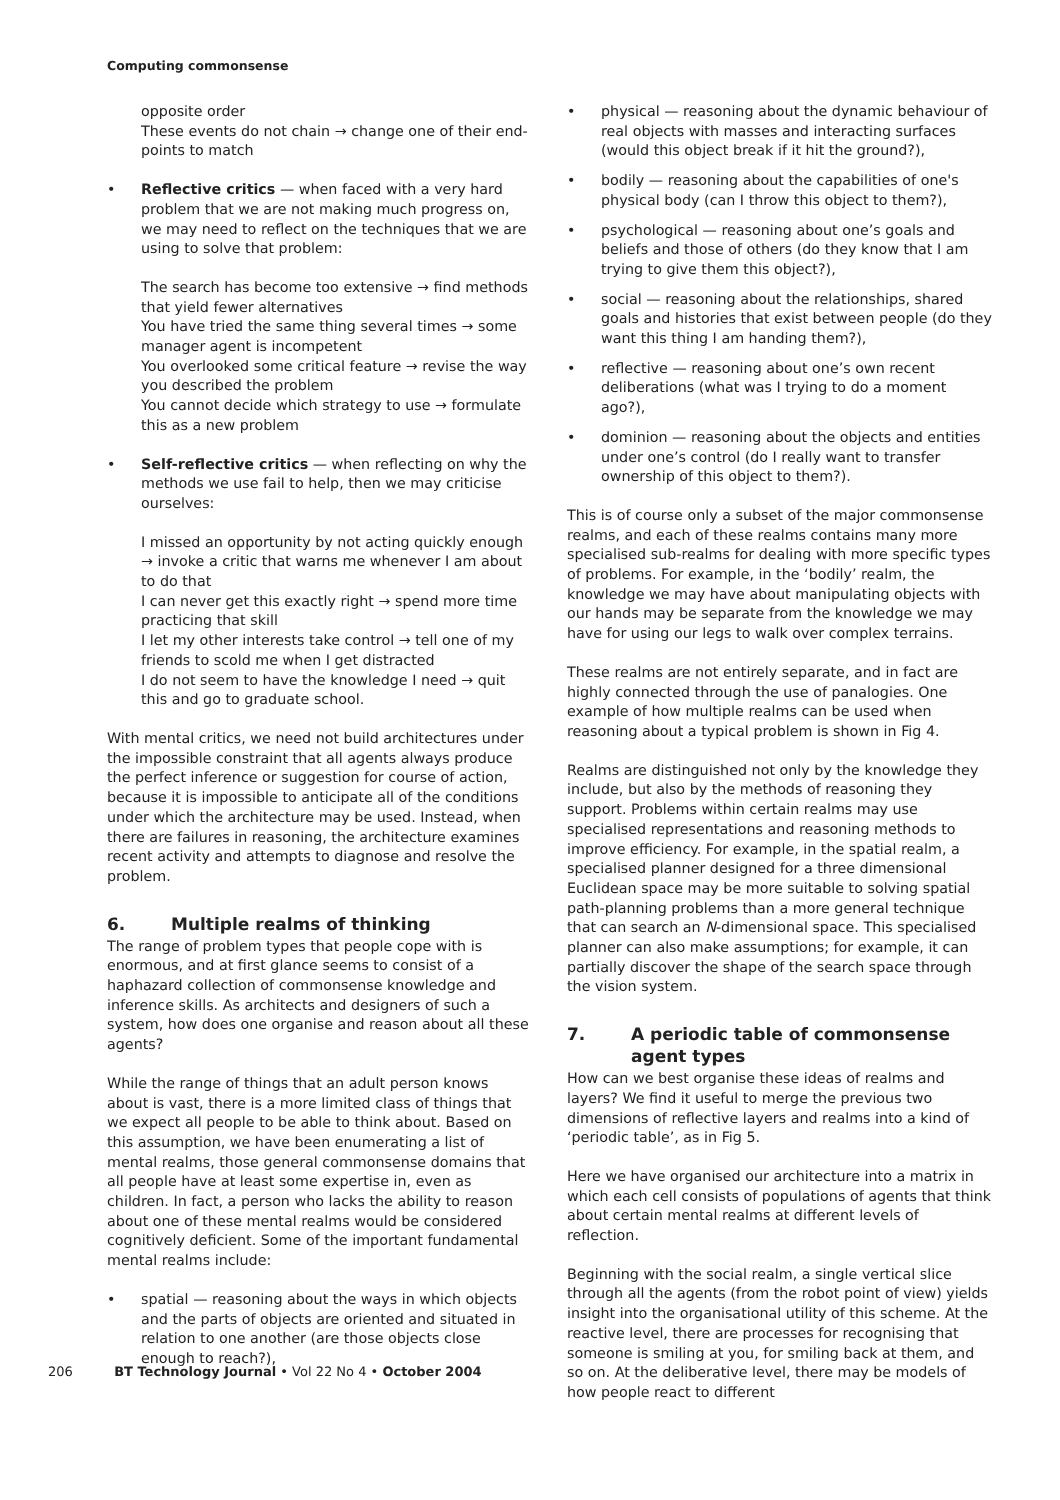Computing commonsense
opposite order
These events do not chain → change one of their end-points to match
• Reflective critics — when faced with a very hard problem that we are not making much progress on, we may need to reflect on the techniques that we are using to solve that problem:
The search has become too extensive → find methods that yield fewer alternatives
You have tried the same thing several times → some manager agent is incompetent
You overlooked some critical feature → revise the way you described the problem
You cannot decide which strategy to use → formulate this as a new problem
• Self-reflective critics — when reflecting on why the methods we use fail to help, then we may criticise ourselves:
I missed an opportunity by not acting quickly enough → invoke a critic that warns me whenever I am about to do that
I can never get this exactly right → spend more time practicing that skill
I let my other interests take control → tell one of my friends to scold me when I get distracted
I do not seem to have the knowledge I need → quit this and go to graduate school.
With mental critics, we need not build architectures under the impossible constraint that all agents always produce the perfect inference or suggestion for course of action, because it is impossible to anticipate all of the conditions under which the architecture may be used. Instead, when there are failures in reasoning, the architecture examines recent activity and attempts to diagnose and resolve the problem.
6. Multiple realms of thinking
The range of problem types that people cope with is enormous, and at first glance seems to consist of a haphazard collection of commonsense knowledge and inference skills. As architects and designers of such a system, how does one organise and reason about all these agents?
While the range of things that an adult person knows about is vast, there is a more limited class of things that we expect all people to be able to think about. Based on this assumption, we have been enumerating a list of mental realms, those general commonsense domains that all people have at least some expertise in, even as children. In fact, a person who lacks the ability to reason about one of these mental realms would be considered cognitively deficient. Some of the important fundamental mental realms include:
• spatial — reasoning about the ways in which objects and the parts of objects are oriented and situated in relation to one another (are those objects close enough to reach?),
• physical — reasoning about the dynamic behaviour of real objects with masses and interacting surfaces (would this object break if it hit the ground?),
• bodily — reasoning about the capabilities of one's physical body (can I throw this object to them?),
• psychological — reasoning about one’s goals and beliefs and those of others (do they know that I am trying to give them this object?),
• social — reasoning about the relationships, shared goals and histories that exist between people (do they want this thing I am handing them?),
• reflective — reasoning about one’s own recent deliberations (what was I trying to do a moment ago?),
• dominion — reasoning about the objects and entities under one’s control (do I really want to transfer ownership of this object to them?).
This is of course only a subset of the major commonsense realms, and each of these realms contains many more specialised sub-realms for dealing with more specific types of problems. For example, in the ‘bodily’ realm, the knowledge we may have about manipulating objects with our hands may be separate from the knowledge we may have for using our legs to walk over complex terrains.
These realms are not entirely separate, and in fact are highly connected through the use of panalogies. One example of how multiple realms can be used when reasoning about a typical problem is shown in Fig 4.
Realms are distinguished not only by the knowledge they include, but also by the methods of reasoning they support. Problems within certain realms may use specialised representations and reasoning methods to improve efficiency. For example, in the spatial realm, a specialised planner designed for a three dimensional Euclidean space may be more suitable to solving spatial path-planning problems than a more general technique that can search an N-dimensional space. This specialised planner can also make assumptions; for example, it can partially discover the shape of the search space through the vision system.
7. A periodic table of commonsense agent types
How can we best organise these ideas of realms and layers? We find it useful to merge the previous two dimensions of reflective layers and realms into a kind of ‘periodic table’, as in Fig 5.
Here we have organised our architecture into a matrix in which each cell consists of populations of agents that think about certain mental realms at different levels of reflection.
Beginning with the social realm, a single vertical slice through all the agents (from the robot point of view) yields insight into the organisational utility of this scheme. At the reactive level, there are processes for recognising that someone is smiling at you, for smiling back at them, and so on. At the deliberative level, there may be models of how people react to different
206 BT Technology Journal • Vol 22 No 4 • October 2004